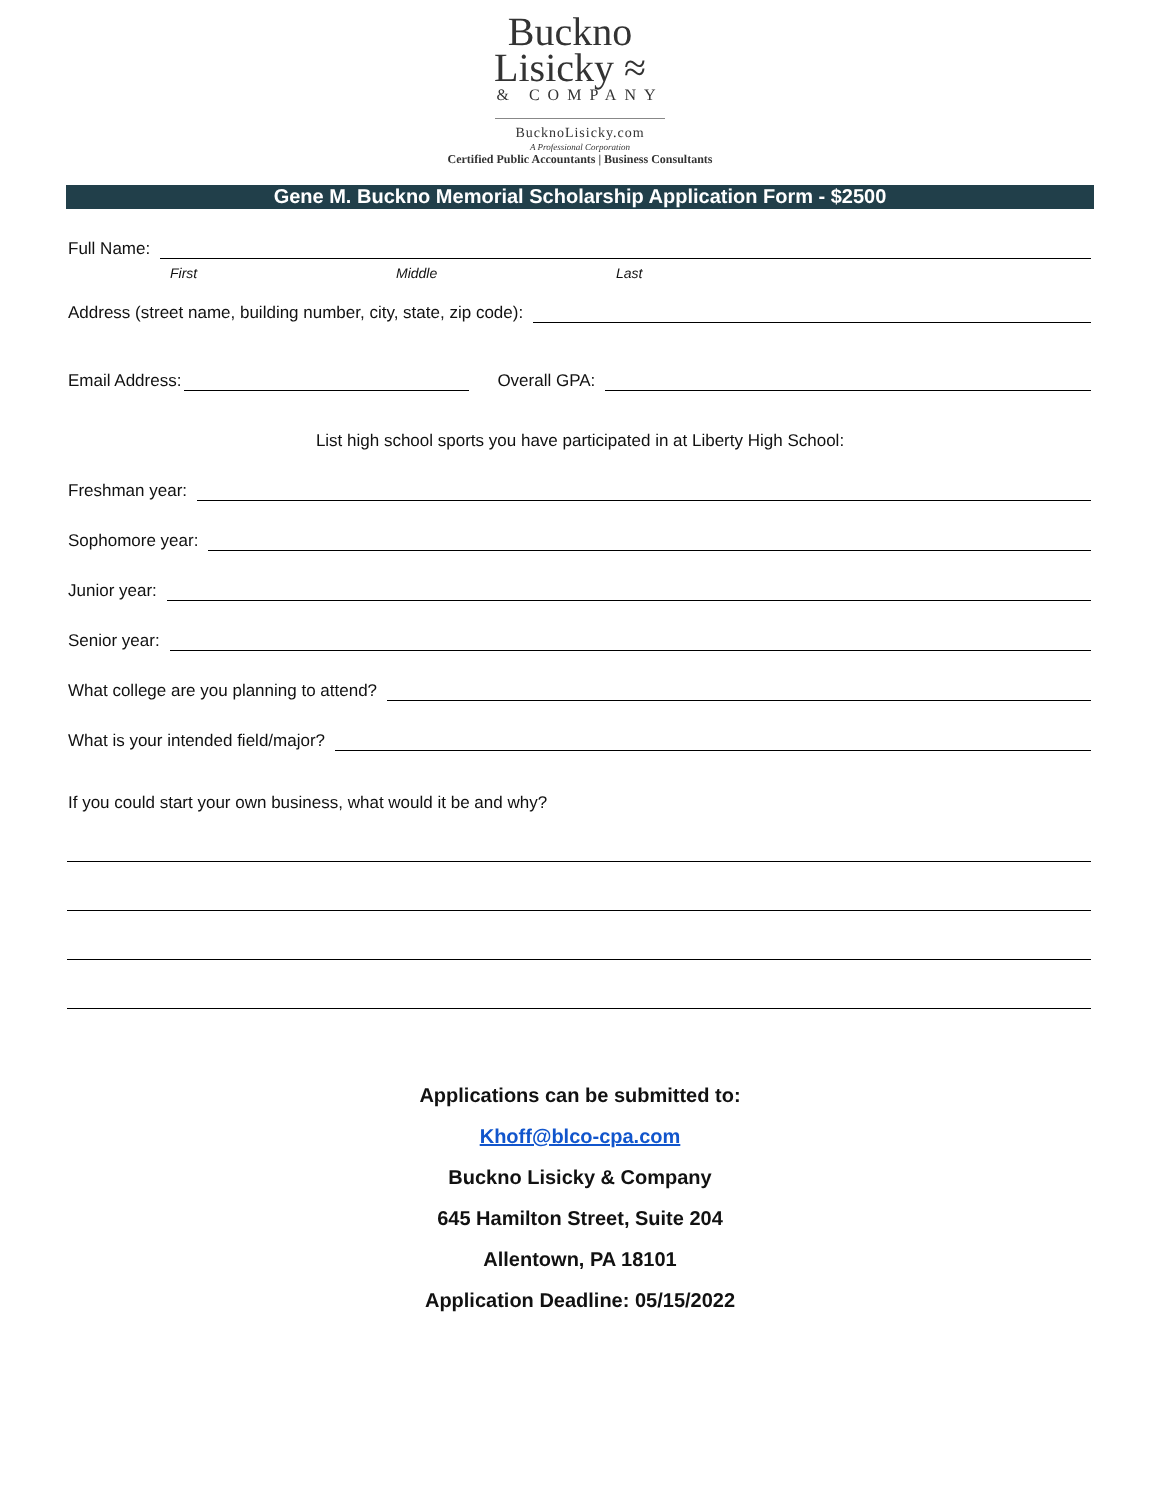Buckno
Lisicky ≈
& COMPANY
BucknoLisicky.com
A Professional Corporation
Certified Public Accountants | Business Consultants
Gene M. Buckno Memorial Scholarship Application Form - $2500
Full Name:
First Middle Last
Address (street name, building number, city, state, zip code):
Email Address: Overall GPA:
List high school sports you have participated in at Liberty High School:
Freshman year:
Sophomore year:
Junior year:
Senior year:
What college are you planning to attend?
What is your intended field/major?
If you could start your own business, what would it be and why?
Applications can be submitted to:
Khoff@blco-cpa.com
Buckno Lisicky & Company
645 Hamilton Street, Suite 204
Allentown, PA 18101
Application Deadline: 05/15/2022